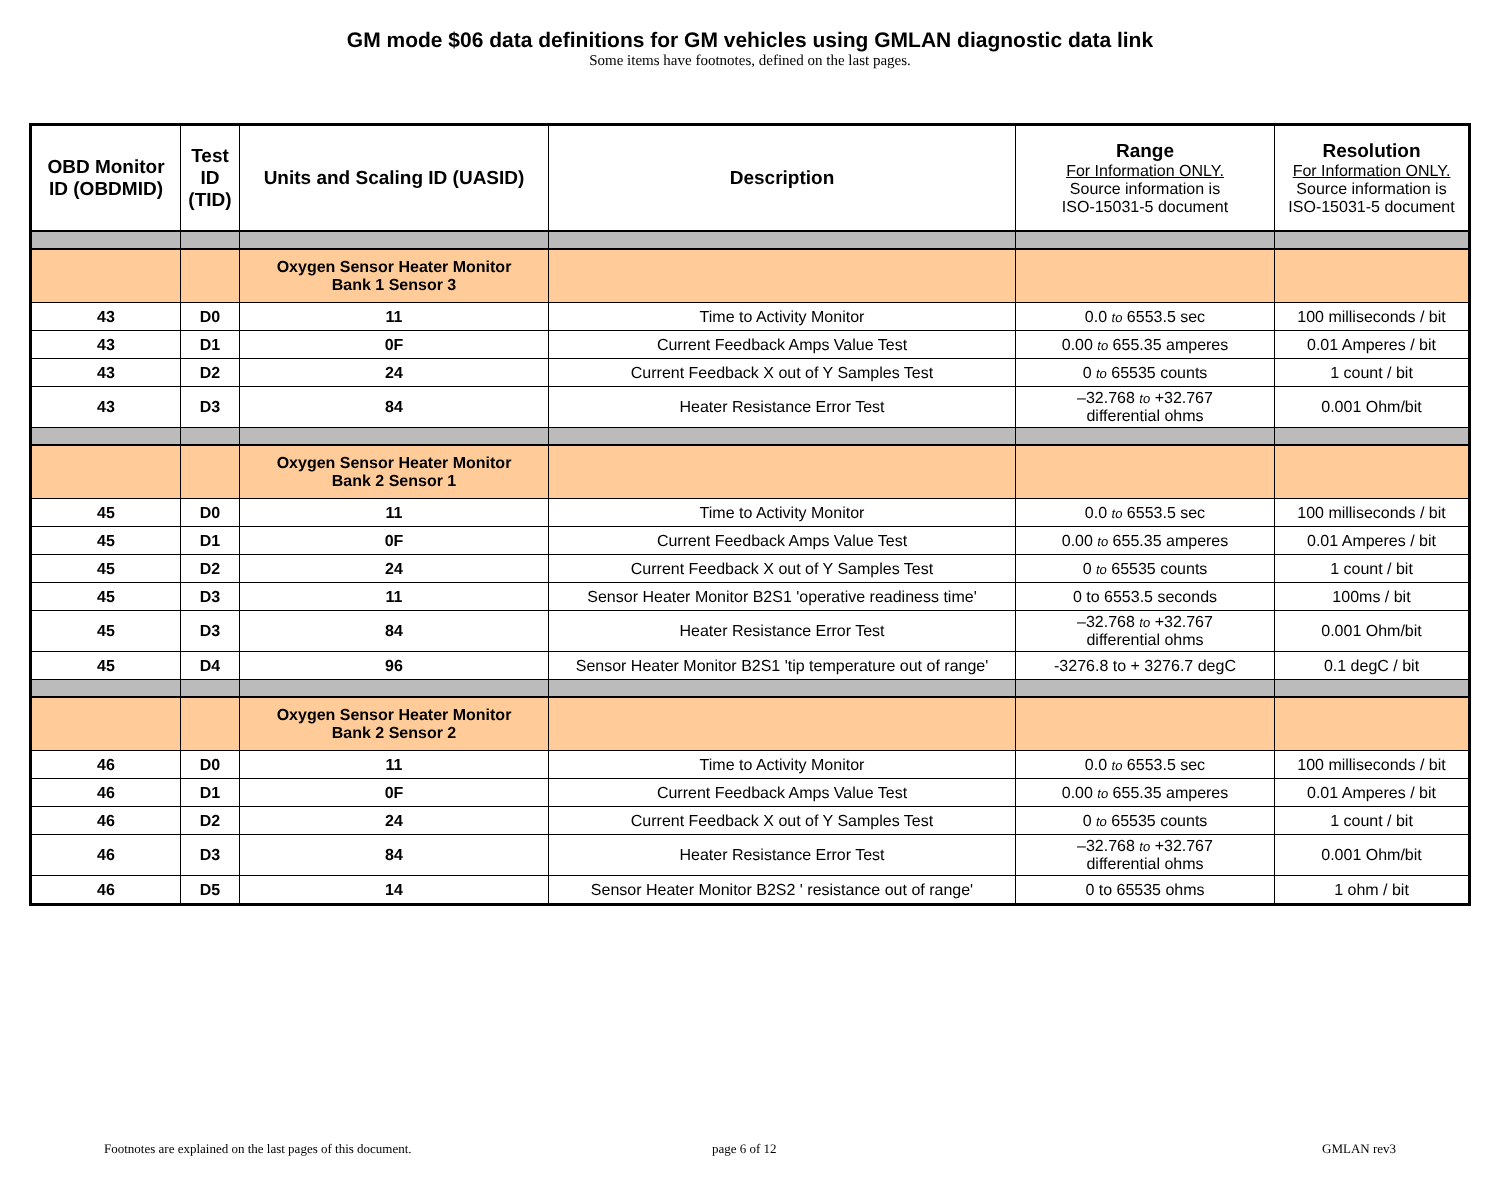GM mode $06 data definitions for GM vehicles using GMLAN diagnostic data link
Some items have footnotes, defined on the last pages.
| OBD Monitor ID (OBDMID) | Test ID (TID) | Units and Scaling ID (UASID) | Description | Range For Information ONLY. Source information is ISO-15031-5 document | Resolution For Information ONLY. Source information is ISO-15031-5 document |
| --- | --- | --- | --- | --- | --- |
| | | Oxygen Sensor Heater Monitor Bank 1 Sensor 3 | | | |
| 43 | D0 | 11 | Time to Activity Monitor | 0.0 to 6553.5 sec | 100 milliseconds / bit |
| 43 | D1 | 0F | Current Feedback Amps Value Test | 0.00 to 655.35 amperes | 0.01 Amperes / bit |
| 43 | D2 | 24 | Current Feedback X out of Y Samples Test | 0 to 65535 counts | 1 count / bit |
| 43 | D3 | 84 | Heater Resistance Error Test | –32.768 to +32.767 differential ohms | 0.001 Ohm/bit |
| | | Oxygen Sensor Heater Monitor Bank 2 Sensor 1 | | | |
| 45 | D0 | 11 | Time to Activity Monitor | 0.0 to 6553.5 sec | 100 milliseconds / bit |
| 45 | D1 | 0F | Current Feedback Amps Value Test | 0.00 to 655.35 amperes | 0.01 Amperes / bit |
| 45 | D2 | 24 | Current Feedback X out of Y Samples Test | 0 to 65535 counts | 1 count / bit |
| 45 | D3 | 11 | Sensor Heater Monitor B2S1 'operative readiness time' | 0 to 6553.5 seconds | 100ms / bit |
| 45 | D3 | 84 | Heater Resistance Error Test | –32.768 to +32.767 differential ohms | 0.001 Ohm/bit |
| 45 | D4 | 96 | Sensor Heater Monitor B2S1 'tip temperature out of range' | -3276.8 to + 3276.7 degC | 0.1 degC / bit |
| | | Oxygen Sensor Heater Monitor Bank 2 Sensor 2 | | | |
| 46 | D0 | 11 | Time to Activity Monitor | 0.0 to 6553.5 sec | 100 milliseconds / bit |
| 46 | D1 | 0F | Current Feedback Amps Value Test | 0.00 to 655.35 amperes | 0.01 Amperes / bit |
| 46 | D2 | 24 | Current Feedback X out of Y Samples Test | 0 to 65535 counts | 1 count / bit |
| 46 | D3 | 84 | Heater Resistance Error Test | –32.768 to +32.767 differential ohms | 0.001 Ohm/bit |
| 46 | D5 | 14 | Sensor Heater Monitor B2S2 ' resistance out of range' | 0 to 65535 ohms | 1 ohm / bit |
Footnotes are explained on the last pages of this document. page 6 of 12 GMLAN rev3